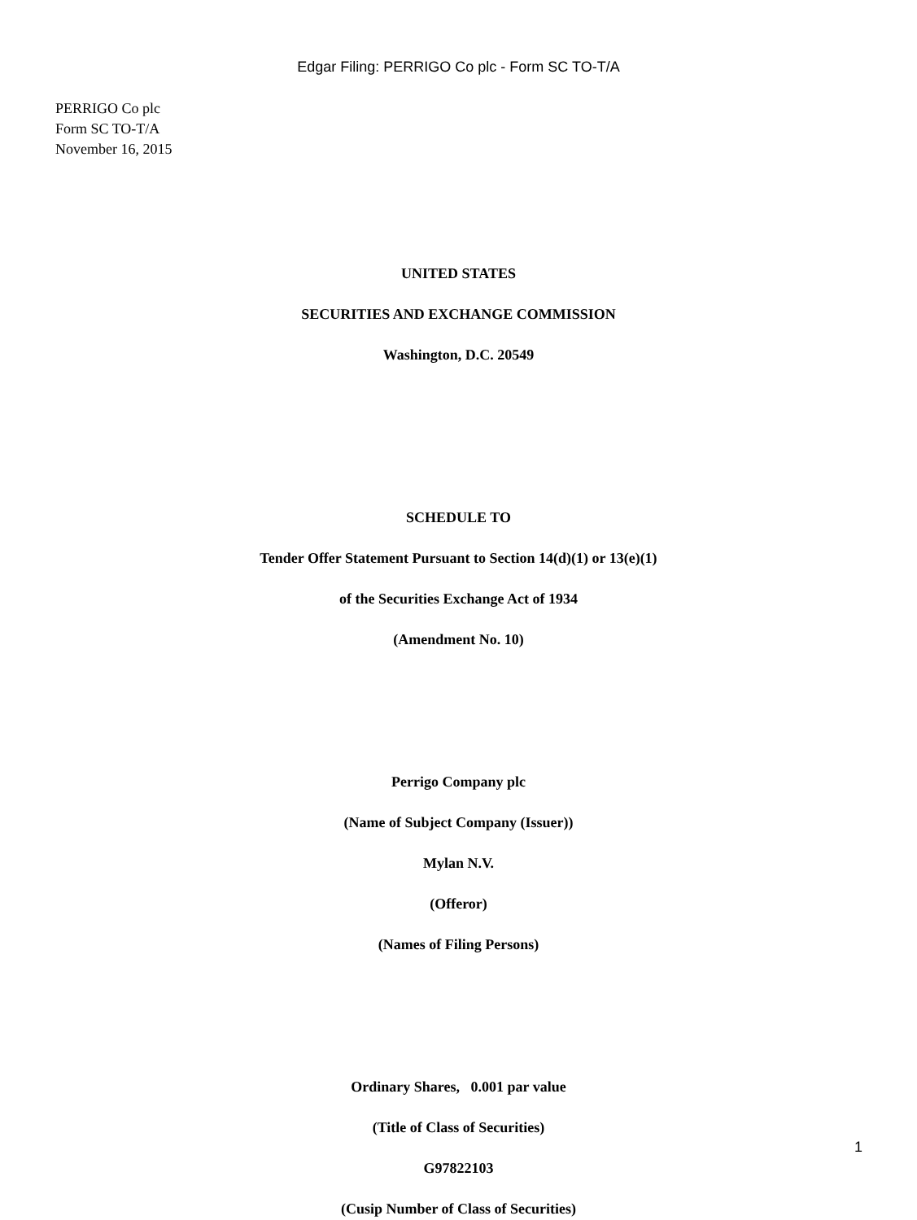Edgar Filing: PERRIGO Co plc - Form SC TO-T/A
PERRIGO Co plc
Form SC TO-T/A
November 16, 2015
UNITED STATES
SECURITIES AND EXCHANGE COMMISSION
Washington, D.C. 20549
SCHEDULE TO
Tender Offer Statement Pursuant to Section 14(d)(1) or 13(e)(1)
of the Securities Exchange Act of 1934
(Amendment No. 10)
Perrigo Company plc
(Name of Subject Company (Issuer))
Mylan N.V.
(Offeror)
(Names of Filing Persons)
Ordinary Shares, 0.001 par value
(Title of Class of Securities)
G97822103
(Cusip Number of Class of Securities)
1